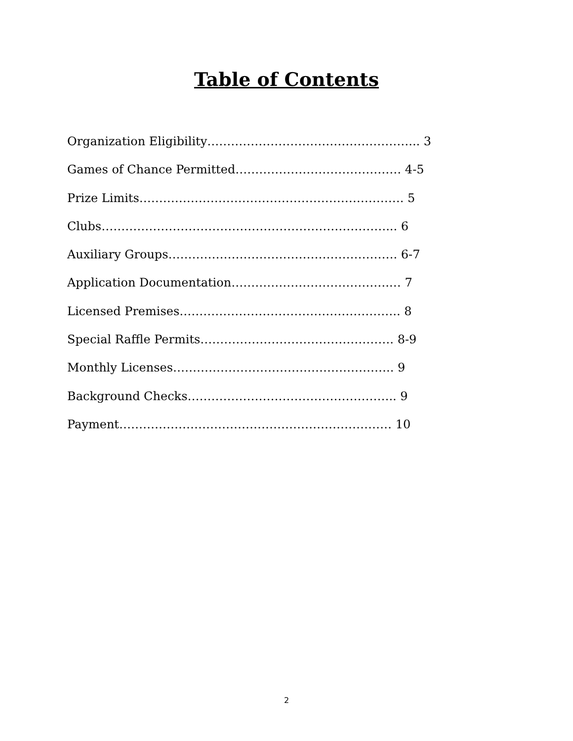Table of Contents
Organization Eligibility……………………………………………... 3
Games of Chance Permitted…………………………………… 4-5
Prize Limits…………………………………………………………. 5
Clubs………………………………………………………………... 6
Auxiliary Groups…………………………………………………. 6-7
Application Documentation………………………………….… 7
Licensed Premises……………………………………………….. 8
Special Raffle Permits…………………………………………. 8-9
Monthly Licenses……………………………………………….. 9
Background Checks…………………………………………….. 9
Payment…………………………………………………………… 10
2